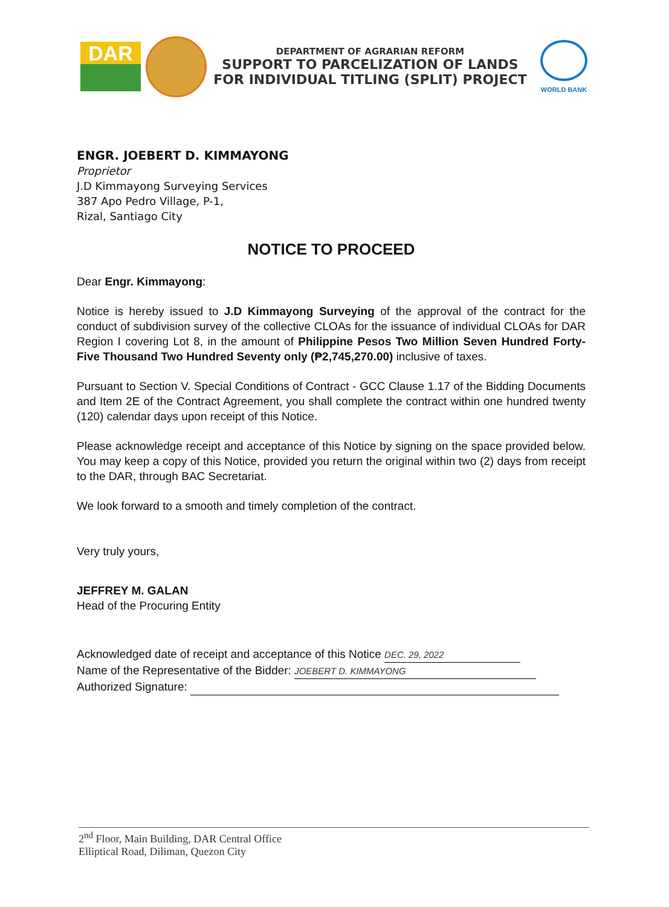DAR
DEPARTMENT OF AGRARIAN REFORM
SUPPORT TO PARCELIZATION OF LANDS
FOR INDIVIDUAL TITLING (SPLIT) PROJECT
WORLD BANK
ENGR. JOEBERT D. KIMMAYONG
Proprietor
J.D Kimmayong Surveying Services
387 Apo Pedro Village, P-1,
Rizal, Santiago City
NOTICE TO PROCEED
Dear Engr. Kimmayong:
Notice is hereby issued to J.D Kimmayong Surveying of the approval of the contract for the conduct of subdivision survey of the collective CLOAs for the issuance of individual CLOAs for DAR Region I covering Lot 8, in the amount of Philippine Pesos Two Million Seven Hundred Forty-Five Thousand Two Hundred Seventy only (₱2,745,270.00) inclusive of taxes.
Pursuant to Section V. Special Conditions of Contract - GCC Clause 1.17 of the Bidding Documents and Item 2E of the Contract Agreement, you shall complete the contract within one hundred twenty (120) calendar days upon receipt of this Notice.
Please acknowledge receipt and acceptance of this Notice by signing on the space provided below. You may keep a copy of this Notice, provided you return the original within two (2) days from receipt to the DAR, through BAC Secretariat.
We look forward to a smooth and timely completion of the contract.
Very truly yours,
JEFFREY M. GALAN
Head of the Procuring Entity
Acknowledged date of receipt and acceptance of this Notice DEC. 29, 2022
Name of the Representative of the Bidder: JOEBERT D. KIMMAYONG
Authorized Signature:
2<sup>nd</sup> Floor, Main Building, DAR Central Office
Elliptical Road, Diliman, Quezon City